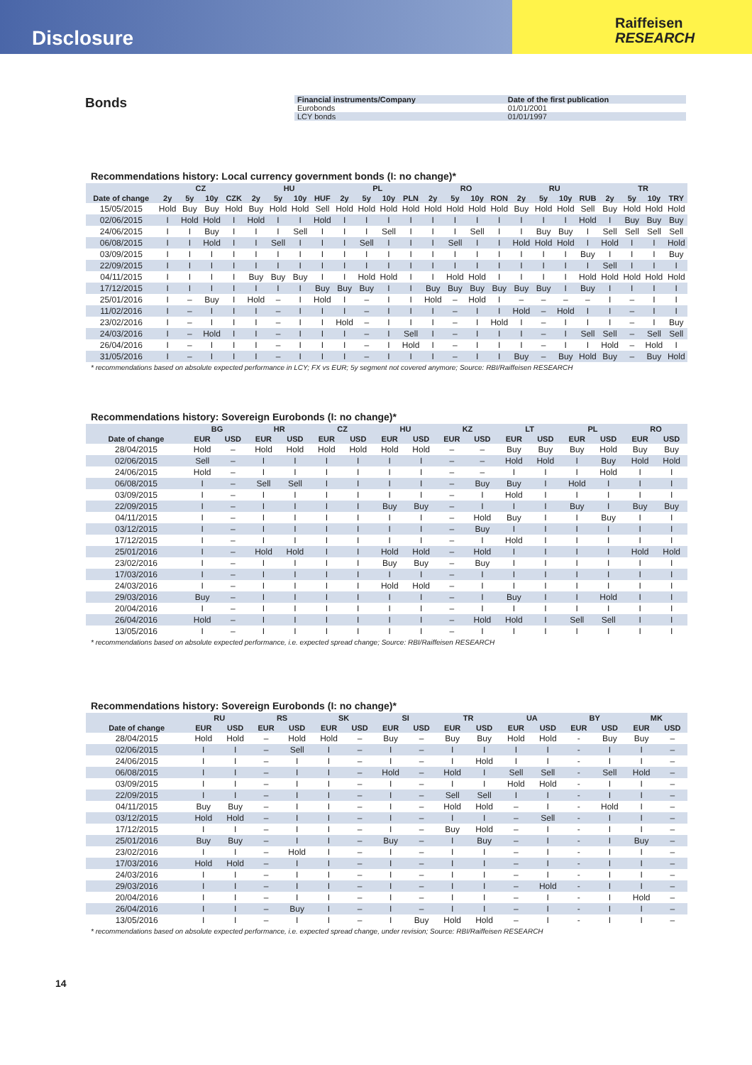Disclosure
Raiffeisen
RESEARCH
Bonds
| Financial instruments/Company | Date of the first publication |
| --- | --- |
| Eurobonds | 01/01/2001 |
| LCY bonds | 01/01/1997 |
Recommendations history: Local currency government bonds (I: no change)*
| | CZ | | | | HU | | | | PL | | | | RO | | | | RU | | | | TR | | | |
| --- | --- | --- | --- | --- | --- | --- | --- | --- | --- | --- | --- | --- | --- | --- | --- | --- | --- | --- | --- | --- | --- | --- | --- | --- |
| Date of change | 2y | 5y | 10y | CZK | 2y | 5y | 10y | HUF | 2y | 5y | 10y | PLN | 2y | 5y | 10y | RON | 2y | 5y | 10y | RUB | 2y | 5y | 10y | TRY |
| 15/05/2015 | Hold | Buy | Buy | Hold | Buy | Hold | Hold | Sell | Hold | Hold | Hold | Hold | Hold | Hold | Hold | Hold | Buy | Hold | Hold | Sell | Buy | Hold | Hold | Hold |
| 02/06/2015 | I | Hold | Hold | I | Hold | I | I | Hold | I | I | I | I | I | I | I | I | I | I | I | Hold | I | Buy | Buy | Buy |
| 24/06/2015 | I | I | Buy | I | I | I | Sell | I | I | I | Sell | I | I | I | Sell | I | I | Buy | Buy | I | Sell | Sell | Sell | Sell |
| 06/08/2015 | I | I | Hold | I | I | Sell | I | I | I | Sell | I | I | I | Sell | I | I | Hold | Hold | Hold | I | Hold | I | I | Hold |
| 03/09/2015 | I | I | I | I | I | I | I | I | I | I | I | I | I | I | I | I | I | I | I | Buy | I | I | I | Buy |
| 22/09/2015 | I | I | I | I | I | I | I | I | I | I | I | I | I | I | I | I | I | I | I | I | Sell | I | I | I |
| 04/11/2015 | I | I | I | I | Buy | Buy | Buy | I | I | Hold | Hold | I | I | Hold | Hold | I | I | I | I | Hold | Hold | Hold | Hold | Hold |
| 17/12/2015 | I | I | I | I | I | I | I | Buy | Buy | Buy | I | I | Buy | Buy | Buy | Buy | Buy | Buy | I | Buy | I | I | I | I |
| 25/01/2016 | I | – | Buy | I | Hold | – | I | Hold | I | – | I | I | Hold | – | Hold | I | – | – | – | – | I | – | I | I |
| 11/02/2016 | I | – | I | I | I | – | I | I | I | – | I | I | I | – | I | I | Hold | – | Hold | I | I | – | I | I |
| 23/02/2016 | I | – | I | I | I | – | I | I | Hold | – | I | I | I | – | I | Hold | I | – | I | I | I | – | I | Buy |
| 24/03/2016 | I | – | Hold | I | I | – | I | I | I | – | I | Sell | I | – | I | I | I | – | I | Sell | Sell | – | Sell | Sell |
| 26/04/2016 | I | – | I | I | I | – | I | I | I | – | I | Hold | I | – | I | I | I | – | I | I | Hold | – | Hold | I |
| 31/05/2016 | I | – | I | I | I | – | I | I | I | – | I | I | I | – | I | I | Buy | – | Buy | Hold | Buy | – | Buy | Hold |
* recommendations based on absolute expected performance in LCY; FX vs EUR; 5y segment not covered anymore; Source: RBI/Raiffeisen RESEARCH
Recommendations history: Sovereign Eurobonds (I: no change)*
| | BG | | HR | | CZ | | HU | | KZ | | LT | | PL | | RO | |
| --- | --- | --- | --- | --- | --- | --- | --- | --- | --- | --- | --- | --- | --- | --- | --- | --- |
| Date of change | EUR | USD | EUR | USD | EUR | USD | EUR | USD | EUR | USD | EUR | USD | EUR | USD | EUR | USD |
| 28/04/2015 | Hold | – | Hold | Hold | Hold | Hold | Hold | Hold | – | – | Buy | Buy | Buy | Hold | Buy | Buy |
| 02/06/2015 | Sell | – | I | I | I | I | I | I | – | – | Hold | Hold | I | Buy | Hold | Hold |
| 24/06/2015 | Hold | – | I | I | I | I | I | I | – | – | I | I | I | Hold | I | I |
| 06/08/2015 | I | – | Sell | Sell | I | I | I | I | – | Buy | Buy | I | Hold | I | I | I |
| 03/09/2015 | I | – | I | I | I | I | I | I | – | I | Hold | I | I | I | I | I |
| 22/09/2015 | I | – | I | I | I | I | Buy | Buy | – | I | I | I | Buy | I | Buy | Buy |
| 04/11/2015 | I | – | I | I | I | I | I | I | – | Hold | Buy | I | I | Buy | I | I |
| 03/12/2015 | I | – | I | I | I | I | I | I | – | Buy | I | I | I | I | I | I |
| 17/12/2015 | I | – | I | I | I | I | I | I | – | I | Hold | I | I | I | I | I |
| 25/01/2016 | I | – | Hold | Hold | I | I | Hold | Hold | – | Hold | I | I | I | I | Hold | Hold |
| 23/02/2016 | I | – | I | I | I | I | Buy | Buy | – | Buy | I | I | I | I | I | I |
| 17/03/2016 | I | – | I | I | I | I | I | I | – | I | I | I | I | I | I | I |
| 24/03/2016 | I | – | I | I | I | I | Hold | Hold | – | I | I | I | I | I | I | I |
| 29/03/2016 | Buy | – | I | I | I | I | I | I | – | I | Buy | I | I | Hold | I | I |
| 20/04/2016 | I | – | I | I | I | I | I | I | – | I | I | I | I | I | I | I |
| 26/04/2016 | Hold | – | I | I | I | I | I | I | – | Hold | Hold | I | Sell | Sell | I | I |
| 13/05/2016 | I | – | I | I | I | I | I | I | – | I | I | I | I | I | I | I |
* recommendations based on absolute expected performance, i.e. expected spread change; Source: RBI/Raiffeisen RESEARCH
Recommendations history: Sovereign Eurobonds (I: no change)*
| | RU | | RS | | SK | | SI | | TR | | UA | | BY | | MK | |
| --- | --- | --- | --- | --- | --- | --- | --- | --- | --- | --- | --- | --- | --- | --- | --- | --- |
| Date of change | EUR | USD | EUR | USD | EUR | USD | EUR | USD | EUR | USD | EUR | USD | EUR | USD | EUR | USD |
| 28/04/2015 | Hold | Hold | – | Hold | Hold | – | Buy | – | Buy | Buy | Hold | Hold | - | Buy | Buy | – |
| 02/06/2015 | I | I | – | Sell | I | – | I | – | I | I | I | I | - | I | I | – |
| 24/06/2015 | I | I | – | I | I | – | I | – | I | Hold | I | I | - | I | I | – |
| 06/08/2015 | I | I | – | I | I | – | Hold | – | Hold | I | Sell | Sell | - | Sell | Hold | – |
| 03/09/2015 | I | I | – | I | I | – | I | – | I | I | Hold | Hold | - | I | I | – |
| 22/09/2015 | I | I | – | I | I | – | I | – | Sell | Sell | I | I | - | I | I | – |
| 04/11/2015 | Buy | Buy | – | I | I | – | I | – | Hold | Hold | – | I | - | Hold | I | – |
| 03/12/2015 | Hold | Hold | – | I | I | – | I | – | I | I | – | Sell | - | I | I | – |
| 17/12/2015 | I | I | – | I | I | – | I | – | Buy | Hold | – | I | - | I | I | – |
| 25/01/2016 | Buy | Buy | – | I | I | – | Buy | – | I | Buy | – | I | - | I | Buy | – |
| 23/02/2016 | I | I | – | Hold | I | – | I | – | I | I | – | I | - | I | I | – |
| 17/03/2016 | Hold | Hold | – | I | I | – | I | – | I | I | – | I | - | I | I | – |
| 24/03/2016 | I | I | – | I | I | – | I | – | I | I | – | I | - | I | I | – |
| 29/03/2016 | I | I | – | I | I | – | I | – | I | I | – | Hold | - | I | I | – |
| 20/04/2016 | I | I | – | I | I | – | I | – | I | I | – | I | - | I | Hold | – |
| 26/04/2016 | I | I | – | Buy | I | – | I | – | I | I | – | I | - | I | I | – |
| 13/05/2016 | I | I | – | I | I | – | I | Buy | Hold | Hold | – | I | - | I | I | – |
* recommendations based on absolute expected performance, i.e. expected spread change, under revision; Source: RBI/Raiffeisen RESEARCH
14